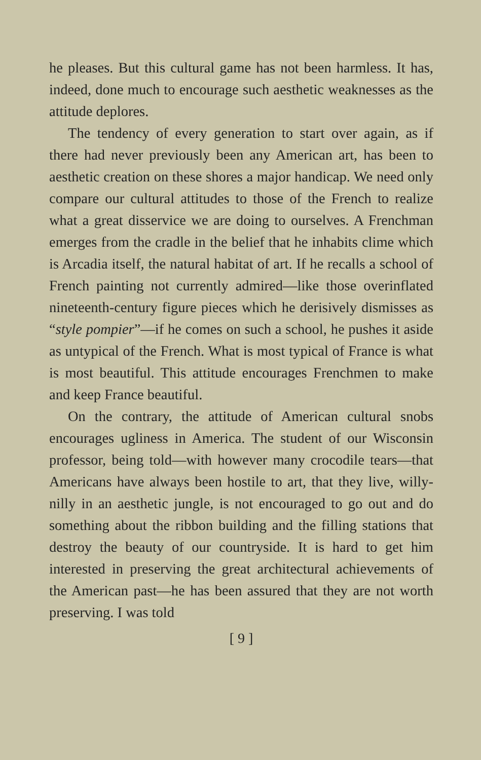he pleases. But this cultural game has not been harmless. It has, indeed, done much to encourage such aesthetic weaknesses as the attitude deplores.
The tendency of every generation to start over again, as if there had never previously been any American art, has been to aesthetic creation on these shores a major handicap. We need only compare our cultural attitudes to those of the French to realize what a great disservice we are doing to ourselves. A Frenchman emerges from the cradle in the belief that he inhabits clime which is Arcadia itself, the natural habitat of art. If he recalls a school of French painting not currently admired—like those overinflated nineteenth-century figure pieces which he derisively dismisses as “style pompier”—if he comes on such a school, he pushes it aside as untypical of the French. What is most typical of France is what is most beautiful. This attitude encourages Frenchmen to make and keep France beautiful.
On the contrary, the attitude of American cultural snobs encourages ugliness in America. The student of our Wisconsin professor, being told—with however many crocodile tears—that Americans have always been hostile to art, that they live, willy-nilly in an aesthetic jungle, is not encouraged to go out and do something about the ribbon building and the filling stations that destroy the beauty of our countryside. It is hard to get him interested in preserving the great architectural achievements of the American past—he has been assured that they are not worth preserving. I was told
[ 9 ]